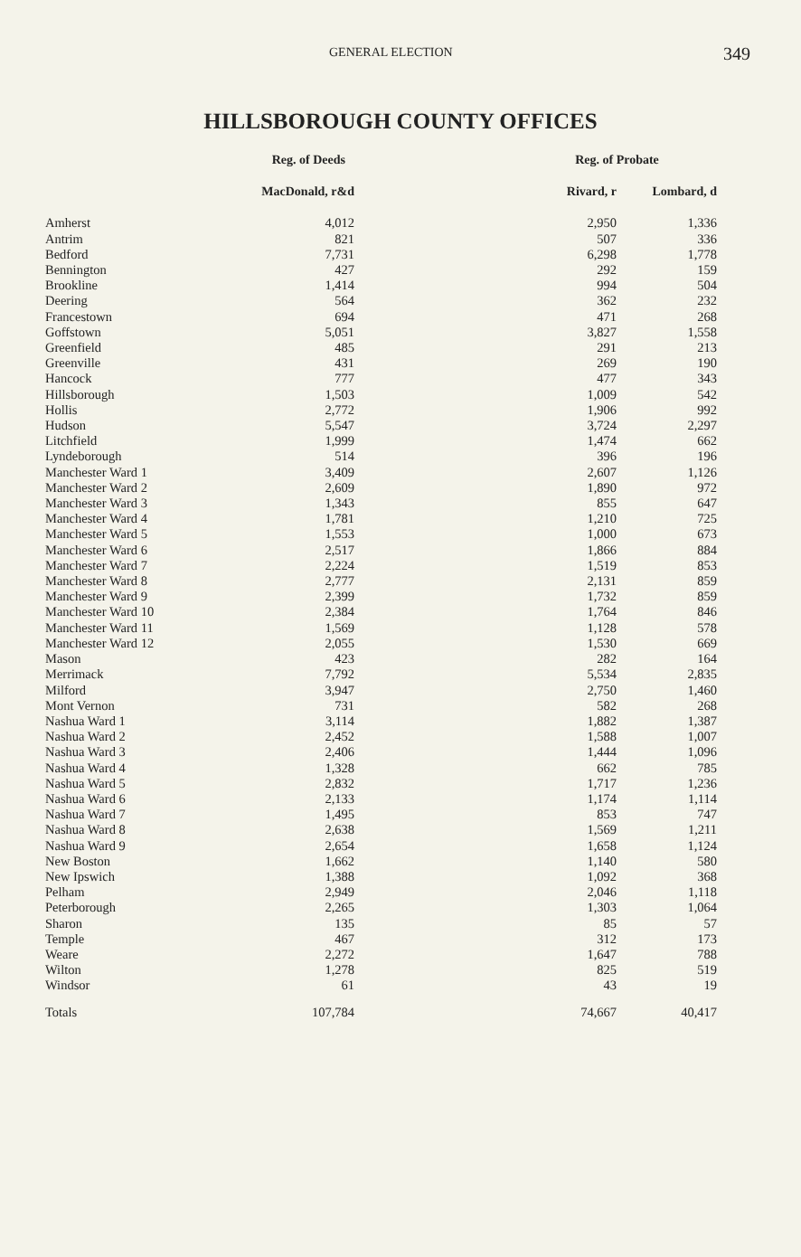GENERAL ELECTION 349
HILLSBOROUGH COUNTY OFFICES
| | Reg. of Deeds | | Reg. of Probate | |
| --- | --- | --- | --- | --- |
| | MacDonald, r&d | | Rivard, r | Lombard, d |
| Amherst | 4,012 | | 2,950 | 1,336 |
| Antrim | 821 | | 507 | 336 |
| Bedford | 7,731 | | 6,298 | 1,778 |
| Bennington | 427 | | 292 | 159 |
| Brookline | 1,414 | | 994 | 504 |
| Deering | 564 | | 362 | 232 |
| Francestown | 694 | | 471 | 268 |
| Goffstown | 5,051 | | 3,827 | 1,558 |
| Greenfield | 485 | | 291 | 213 |
| Greenville | 431 | | 269 | 190 |
| Hancock | 777 | | 477 | 343 |
| Hillsborough | 1,503 | | 1,009 | 542 |
| Hollis | 2,772 | | 1,906 | 992 |
| Hudson | 5,547 | | 3,724 | 2,297 |
| Litchfield | 1,999 | | 1,474 | 662 |
| Lyndeborough | 514 | | 396 | 196 |
| Manchester Ward 1 | 3,409 | | 2,607 | 1,126 |
| Manchester Ward 2 | 2,609 | | 1,890 | 972 |
| Manchester Ward 3 | 1,343 | | 855 | 647 |
| Manchester Ward 4 | 1,781 | | 1,210 | 725 |
| Manchester Ward 5 | 1,553 | | 1,000 | 673 |
| Manchester Ward 6 | 2,517 | | 1,866 | 884 |
| Manchester Ward 7 | 2,224 | | 1,519 | 853 |
| Manchester Ward 8 | 2,777 | | 2,131 | 859 |
| Manchester Ward 9 | 2,399 | | 1,732 | 859 |
| Manchester Ward 10 | 2,384 | | 1,764 | 846 |
| Manchester Ward 11 | 1,569 | | 1,128 | 578 |
| Manchester Ward 12 | 2,055 | | 1,530 | 669 |
| Mason | 423 | | 282 | 164 |
| Merrimack | 7,792 | | 5,534 | 2,835 |
| Milford | 3,947 | | 2,750 | 1,460 |
| Mont Vernon | 731 | | 582 | 268 |
| Nashua Ward 1 | 3,114 | | 1,882 | 1,387 |
| Nashua Ward 2 | 2,452 | | 1,588 | 1,007 |
| Nashua Ward 3 | 2,406 | | 1,444 | 1,096 |
| Nashua Ward 4 | 1,328 | | 662 | 785 |
| Nashua Ward 5 | 2,832 | | 1,717 | 1,236 |
| Nashua Ward 6 | 2,133 | | 1,174 | 1,114 |
| Nashua Ward 7 | 1,495 | | 853 | 747 |
| Nashua Ward 8 | 2,638 | | 1,569 | 1,211 |
| Nashua Ward 9 | 2,654 | | 1,658 | 1,124 |
| New Boston | 1,662 | | 1,140 | 580 |
| New Ipswich | 1,388 | | 1,092 | 368 |
| Pelham | 2,949 | | 2,046 | 1,118 |
| Peterborough | 2,265 | | 1,303 | 1,064 |
| Sharon | 135 | | 85 | 57 |
| Temple | 467 | | 312 | 173 |
| Weare | 2,272 | | 1,647 | 788 |
| Wilton | 1,278 | | 825 | 519 |
| Windsor | 61 | | 43 | 19 |
| Totals | 107,784 | | 74,667 | 40,417 |